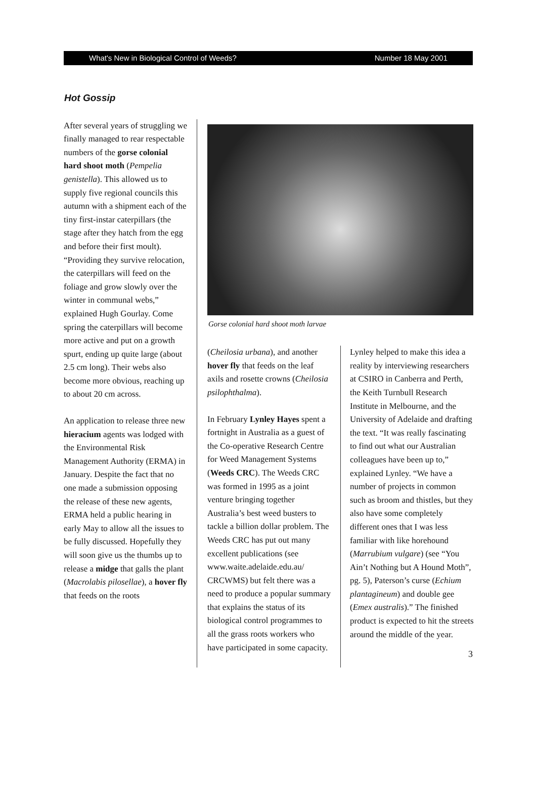What's New in Biological Control of Weeds? Number 18 May 2001
Hot Gossip
After several years of struggling we finally managed to rear respectable numbers of the gorse colonial hard shoot moth (Pempelia genistella). This allowed us to supply five regional councils this autumn with a shipment each of the tiny first-instar caterpillars (the stage after they hatch from the egg and before their first moult). “Providing they survive relocation, the caterpillars will feed on the foliage and grow slowly over the winter in communal webs,” explained Hugh Gourlay. Come spring the caterpillars will become more active and put on a growth spurt, ending up quite large (about 2.5 cm long). Their webs also become more obvious, reaching up to about 20 cm across.
An application to release three new hieracium agents was lodged with the Environmental Risk Management Authority (ERMA) in January. Despite the fact that no one made a submission opposing the release of these new agents, ERMA held a public hearing in early May to allow all the issues to be fully discussed. Hopefully they will soon give us the thumbs up to release a midge that galls the plant (Macrolabis pilosellae), a hover fly that feeds on the roots
Gorse colonial hard shoot moth larvae
(Cheilosia urbana), and another hover fly that feeds on the leaf axils and rosette crowns (Cheilosia psilophthalma).
In February Lynley Hayes spent a fortnight in Australia as a guest of the Co-operative Research Centre for Weed Management Systems (Weeds CRC). The Weeds CRC was formed in 1995 as a joint venture bringing together Australia’s best weed busters to tackle a billion dollar problem. The Weeds CRC has put out many excellent publications (see www.waite.adelaide.edu.au/ CRCWMS) but felt there was a need to produce a popular summary that explains the status of its biological control programmes to all the grass roots workers who have participated in some capacity.
Lynley helped to make this idea a reality by interviewing researchers at CSIRO in Canberra and Perth, the Keith Turnbull Research Institute in Melbourne, and the University of Adelaide and drafting the text. “It was really fascinating to find out what our Australian colleagues have been up to,” explained Lynley. “We have a number of projects in common such as broom and thistles, but they also have some completely different ones that I was less familiar with like horehound (Marrubium vulgare) (see “You Ain’t Nothing but A Hound Moth”, pg. 5), Paterson’s curse (Echium plantagineum) and double gee (Emex australis).” The finished product is expected to hit the streets around the middle of the year.
3